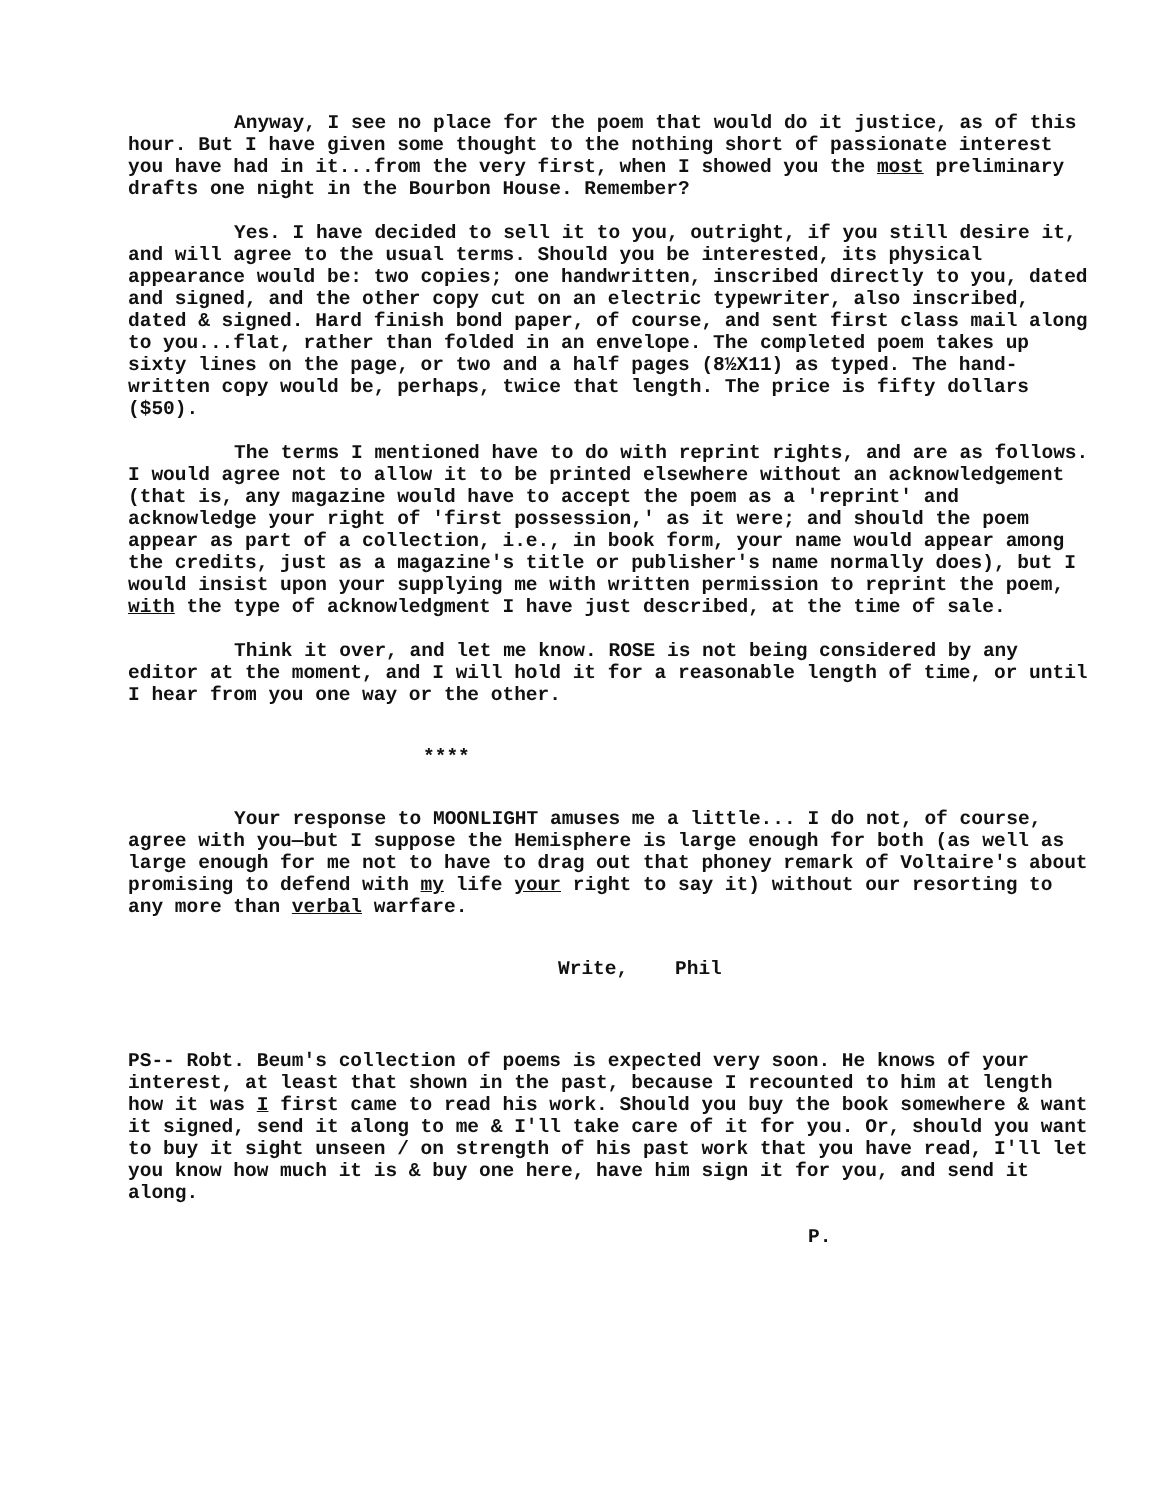Anyway, I see no place for the poem that would do it justice, as of this hour. But I have given some thought to the nothing short of passionate interest you have had in it...from the very first, when I showed you the most preliminary drafts one night in the Bourbon House. Remember?
Yes. I have decided to sell it to you, outright, if you still desire it, and will agree to the usual terms. Should you be interested, its physical appearance would be: two copies; one handwritten, inscribed directly to you, dated and signed, and the other copy cut on an electric typewriter, also inscribed, dated & signed. Hard finish bond paper, of course, and sent first class mail along to you...flat, rather than folded in an envelope. The completed poem takes up sixty lines on the page, or two and a half pages (8½X11) as typed. The hand-written copy would be, perhaps, twice that length. The price is fifty dollars ($50).
The terms I mentioned have to do with reprint rights, and are as follows. I would agree not to allow it to be printed elsewhere without an acknowledgement (that is, any magazine would have to accept the poem as a 'reprint' and acknowledge your right of 'first possession,' as it were; and should the poem appear as part of a collection, i.e., in book form, your name would appear among the credits, just as a magazine's title or publisher's name normally does), but I would insist upon your supplying me with written permission to reprint the poem, with the type of acknowledgment I have just described, at the time of sale.
Think it over, and let me know. ROSE is not being considered by any editor at the moment, and I will hold it for a reasonable length of time, or until I hear from you one way or the other.
****
Your response to MOONLIGHT amuses me a little... I do not, of course, agree with you—but I suppose the Hemisphere is large enough for both (as well as large enough for me not to have to drag out that phoney remark of Voltaire's about promising to defend with my life your right to say it) without our resorting to any more than verbal warfare.
Write, Phil
PS-- Robt. Beum's collection of poems is expected very soon. He knows of your interest, at least that shown in the past, because I recounted to him at length how it was I first came to read his work. Should you buy the book somewhere & want it signed, send it along to me & I'll take care of it for you. Or, should you want to buy it sight unseen / on strength of his past work that you have read, I'll let you know how much it is & buy one here, have him sign it for you, and send it along.
P.